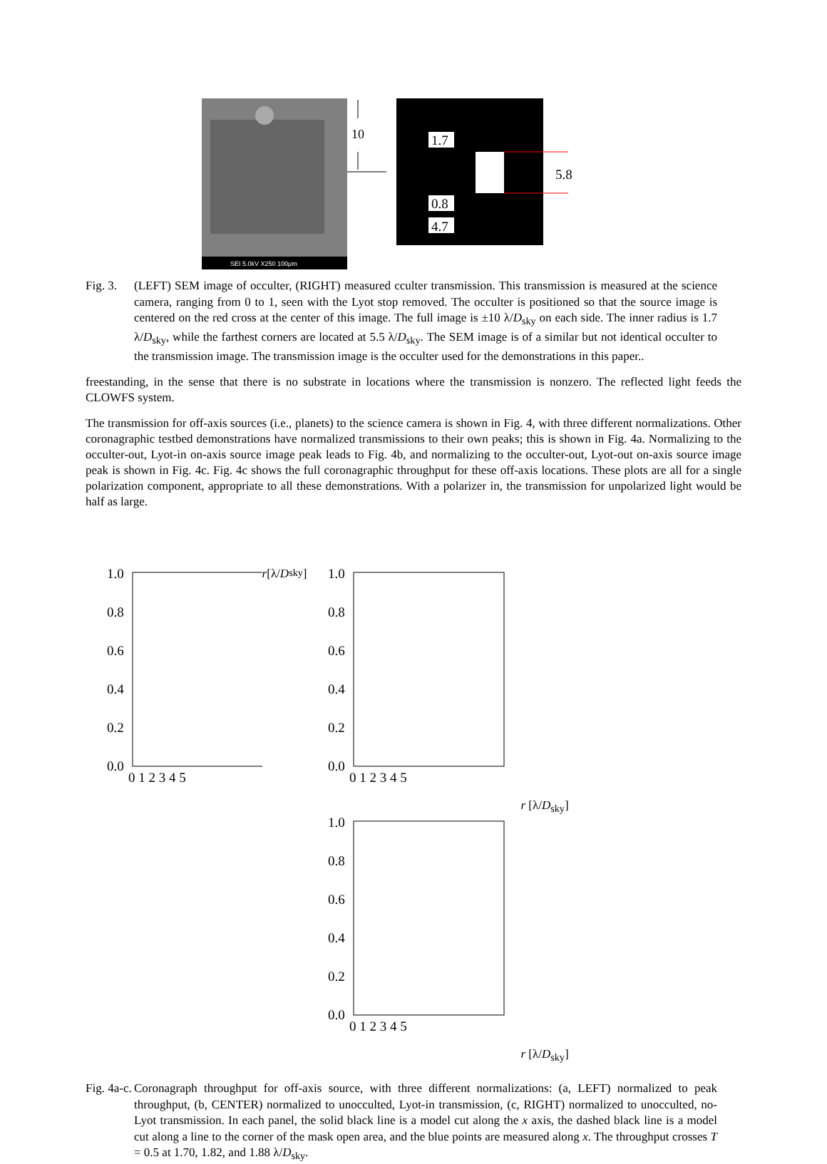SEI 5.0kV X250 100μm
10
1.7
0.8
4.7
5.8
Fig. 3. (LEFT) SEM image of occulter, (RIGHT) measured cculter transmission. This transmission is measured at the science camera, ranging from 0 to 1, seen with the Lyot stop removed. The occulter is positioned so that the source image is centered on the red cross at the center of this image. The full image is ±10 λ/D<sub>sky</sub> on each side. The inner radius is 1.7 λ/D<sub>sky</sub>, while the farthest corners are located at 5.5 λ/D<sub>sky</sub>. The SEM image is of a similar but not identical occulter to the transmission image. The transmission image is the occulter used for the demonstrations in this paper..
freestanding, in the sense that there is no substrate in locations where the transmission is nonzero. The reflected light feeds the CLOWFS system.
The transmission for off-axis sources (i.e., planets) to the science camera is shown in Fig. 4, with three different normalizations. Other coronagraphic testbed demonstrations have normalized transmissions to their own peaks; this is shown in Fig. 4a. Normalizing to the occulter-out, Lyot-in on-axis source image peak leads to Fig. 4b, and normalizing to the occulter-out, Lyot-out on-axis source image peak is shown in Fig. 4c. Fig. 4c shows the full coronagraphic throughput for these off-axis locations. These plots are all for a single polarization component, appropriate to all these demonstrations. With a polarizer in, the transmission for unpolarized light would be half as large.
1.0
0.8
0.6
0.4
0.2
0.0
0 1 2 3 4 5
r [λ/Dsky]
1.0
0.8
0.6
0.4
0.2
0.0
0 1 2 3 4 5
r [λ/Dsky]
1.0
0.8
0.6
0.4
0.2
0.0
0 1 2 3 4 5
r [λ/Dsky]
Fig. 4a-c. Coronagraph throughput for off-axis source, with three different normalizations: (a, LEFT) normalized to peak throughput, (b, CENTER) normalized to unocculted, Lyot-in transmission, (c, RIGHT) normalized to unocculted, no-Lyot transmission. In each panel, the solid black line is a model cut along the x axis, the dashed black line is a model cut along a line to the corner of the mask open area, and the blue points are measured along x. The throughput crosses T = 0.5 at 1.70, 1.82, and 1.88 λ/D<sub>sky</sub>.